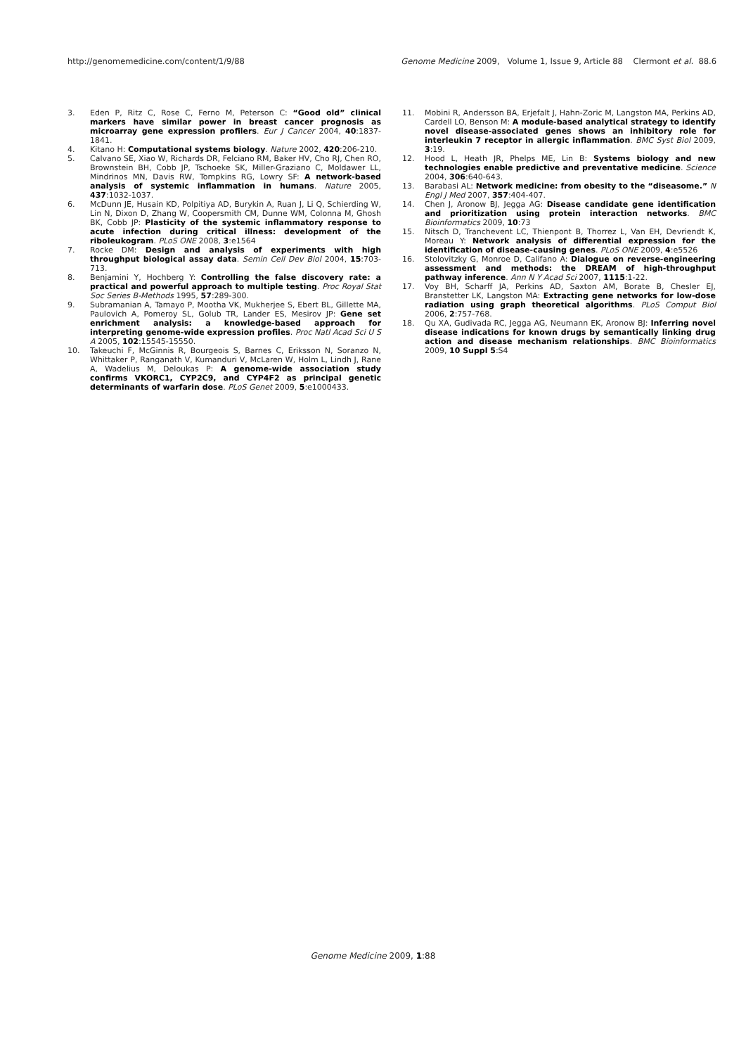http://genomemedicine.com/content/1/9/88 Genome Medicine 2009, Volume 1, Issue 9, Article 88 Clermont et al. 88.6
3. Eden P, Ritz C, Rose C, Ferno M, Peterson C: “Good old” clinical markers have similar power in breast cancer prognosis as microarray gene expression profilers. Eur J Cancer 2004, 40:1837-1841.
4. Kitano H: Computational systems biology. Nature 2002, 420:206-210.
5. Calvano SE, Xiao W, Richards DR, Felciano RM, Baker HV, Cho RJ, Chen RO, Brownstein BH, Cobb JP, Tschoeke SK, Miller-Graziano C, Moldawer LL, Mindrinos MN, Davis RW, Tompkins RG, Lowry SF: A network-based analysis of systemic inflammation in humans. Nature 2005, 437:1032-1037.
6. McDunn JE, Husain KD, Polpitiya AD, Burykin A, Ruan J, Li Q, Schierding W, Lin N, Dixon D, Zhang W, Coopersmith CM, Dunne WM, Colonna M, Ghosh BK, Cobb JP: Plasticity of the systemic inflammatory response to acute infection during critical illness: development of the riboleukogram. PLoS ONE 2008, 3:e1564
7. Rocke DM: Design and analysis of experiments with high throughput biological assay data. Semin Cell Dev Biol 2004, 15:703-713.
8. Benjamini Y, Hochberg Y: Controlling the false discovery rate: a practical and powerful approach to multiple testing. Proc Royal Stat Soc Series B-Methods 1995, 57:289-300.
9. Subramanian A, Tamayo P, Mootha VK, Mukherjee S, Ebert BL, Gillette MA, Paulovich A, Pomeroy SL, Golub TR, Lander ES, Mesirov JP: Gene set enrichment analysis: a knowledge-based approach for interpreting genome-wide expression profiles. Proc Natl Acad Sci U S A 2005, 102:15545-15550.
10. Takeuchi F, McGinnis R, Bourgeois S, Barnes C, Eriksson N, Soranzo N, Whittaker P, Ranganath V, Kumanduri V, McLaren W, Holm L, Lindh J, Rane A, Wadelius M, Deloukas P: A genome-wide association study confirms VKORC1, CYP2C9, and CYP4F2 as principal genetic determinants of warfarin dose. PLoS Genet 2009, 5:e1000433.
11. Mobini R, Andersson BA, Erjefalt J, Hahn-Zoric M, Langston MA, Perkins AD, Cardell LO, Benson M: A module-based analytical strategy to identify novel disease-associated genes shows an inhibitory role for interleukin 7 receptor in allergic inflammation. BMC Syst Biol 2009, 3:19.
12. Hood L, Heath JR, Phelps ME, Lin B: Systems biology and new technologies enable predictive and preventative medicine. Science 2004, 306:640-643.
13. Barabasi AL: Network medicine: from obesity to the “diseasome.” N Engl J Med 2007, 357:404-407.
14. Chen J, Aronow BJ, Jegga AG: Disease candidate gene identification and prioritization using protein interaction networks. BMC Bioinformatics 2009, 10:73
15. Nitsch D, Tranchevent LC, Thienpont B, Thorrez L, Van EH, Devriendt K, Moreau Y: Network analysis of differential expression for the identification of disease-causing genes. PLoS ONE 2009, 4:e5526
16. Stolovitzky G, Monroe D, Califano A: Dialogue on reverse-engineering assessment and methods: the DREAM of high-throughput pathway inference. Ann N Y Acad Sci 2007, 1115:1-22.
17. Voy BH, Scharff JA, Perkins AD, Saxton AM, Borate B, Chesler EJ, Branstetter LK, Langston MA: Extracting gene networks for low-dose radiation using graph theoretical algorithms. PLoS Comput Biol 2006, 2:757-768.
18. Qu XA, Gudivada RC, Jegga AG, Neumann EK, Aronow BJ: Inferring novel disease indications for known drugs by semantically linking drug action and disease mechanism relationships. BMC Bioinformatics 2009, 10 Suppl 5:S4
Genome Medicine 2009, 1:88